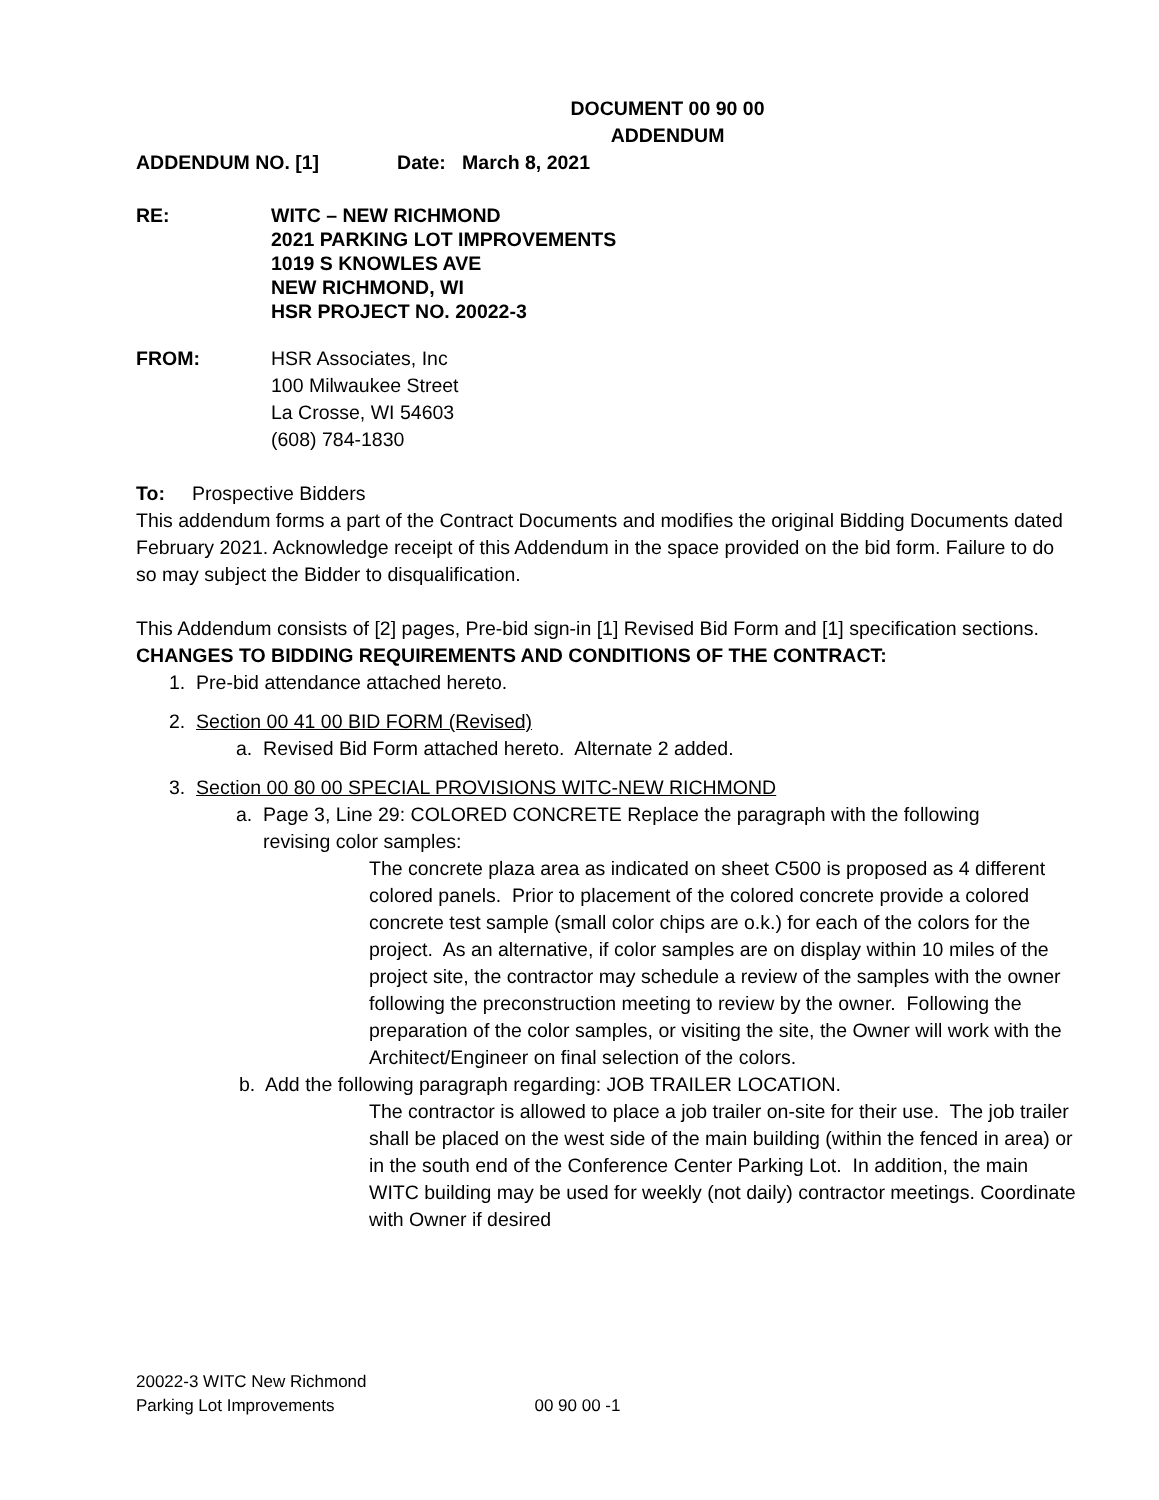DOCUMENT 00 90 00
ADDENDUM
ADDENDUM NO. [1] Date: March 8, 2021
RE: WITC – NEW RICHMOND
2021 PARKING LOT IMPROVEMENTS
1019 S KNOWLES AVE
NEW RICHMOND, WI
HSR PROJECT NO. 20022-3
FROM: HSR Associates, Inc
100 Milwaukee Street
La Crosse, WI 54603
(608) 784-1830
To: Prospective Bidders
This addendum forms a part of the Contract Documents and modifies the original Bidding Documents dated February 2021. Acknowledge receipt of this Addendum in the space provided on the bid form. Failure to do so may subject the Bidder to disqualification.
This Addendum consists of [2] pages, Pre-bid sign-in [1] Revised Bid Form and [1] specification sections.
CHANGES TO BIDDING REQUIREMENTS AND CONDITIONS OF THE CONTRACT:
1. Pre-bid attendance attached hereto.
2. Section 00 41 00 BID FORM (Revised)
a. Revised Bid Form attached hereto. Alternate 2 added.
3. Section 00 80 00 SPECIAL PROVISIONS WITC-NEW RICHMOND
a. Page 3, Line 29: COLORED CONCRETE Replace the paragraph with the following
revising color samples:
The concrete plaza area as indicated on sheet C500 is proposed as 4 different colored panels. Prior to placement of the colored concrete provide a colored concrete test sample (small color chips are o.k.) for each of the colors for the project. As an alternative, if color samples are on display within 10 miles of the project site, the contractor may schedule a review of the samples with the owner following the preconstruction meeting to review by the owner. Following the preparation of the color samples, or visiting the site, the Owner will work with the Architect/Engineer on final selection of the colors.
b. Add the following paragraph regarding: JOB TRAILER LOCATION.
The contractor is allowed to place a job trailer on-site for their use. The job trailer shall be placed on the west side of the main building (within the fenced in area) or in the south end of the Conference Center Parking Lot. In addition, the main WITC building may be used for weekly (not daily) contractor meetings. Coordinate with Owner if desired
20022-3 WITC New Richmond
Parking Lot Improvements 00 90 00 -1